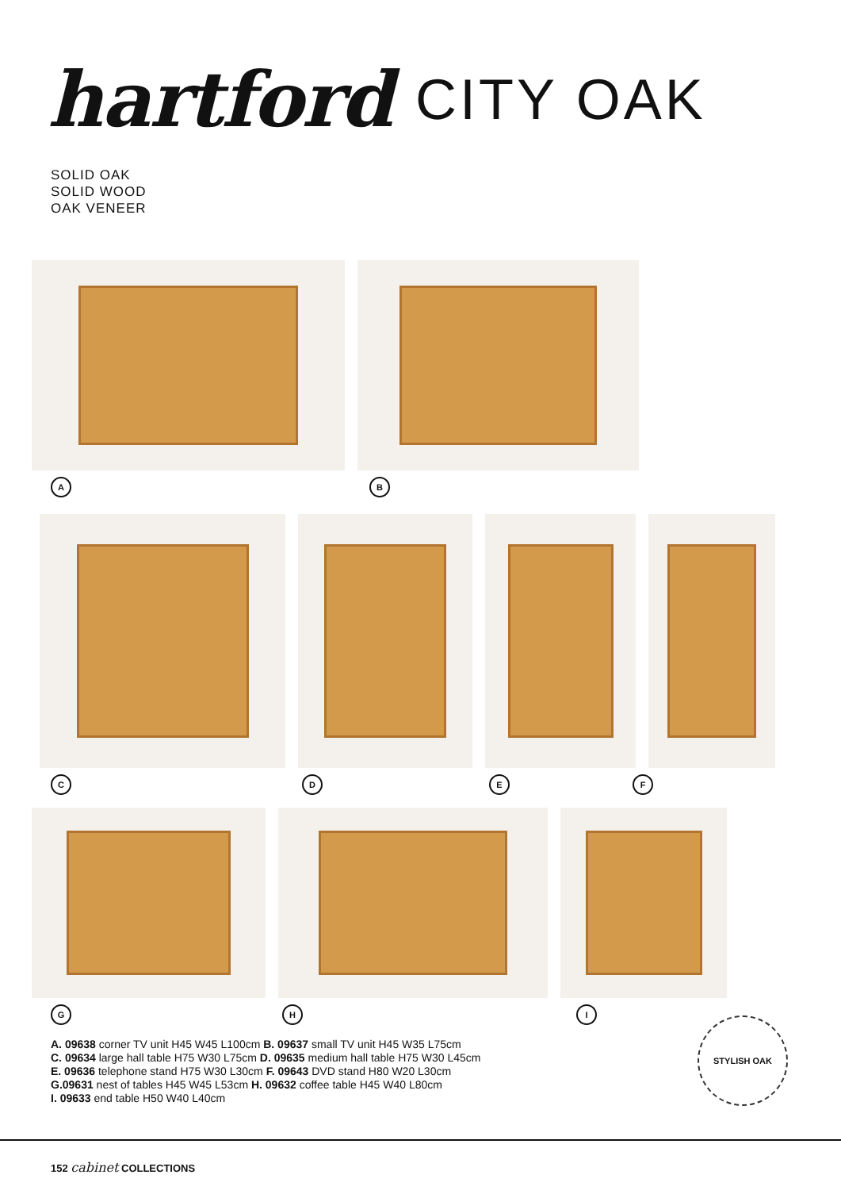hartford CITY OAK
SOLID OAK
SOLID WOOD
OAK VENEER
A
B
C
D
E
F
G
H
I
A. 09638 corner TV unit H45 W45 L100cm B. 09637 small TV unit H45 W35 L75cm
C. 09634 large hall table H75 W30 L75cm D. 09635 medium hall table H75 W30 L45cm
E. 09636 telephone stand H75 W30 L30cm F. 09643 DVD stand H80 W20 L30cm
G.09631 nest of tables H45 W45 L53cm H. 09632 coffee table H45 W40 L80cm
I. 09633 end table H50 W40 L40cm
STYLISH OAK
152 cabinet COLLECTIONS